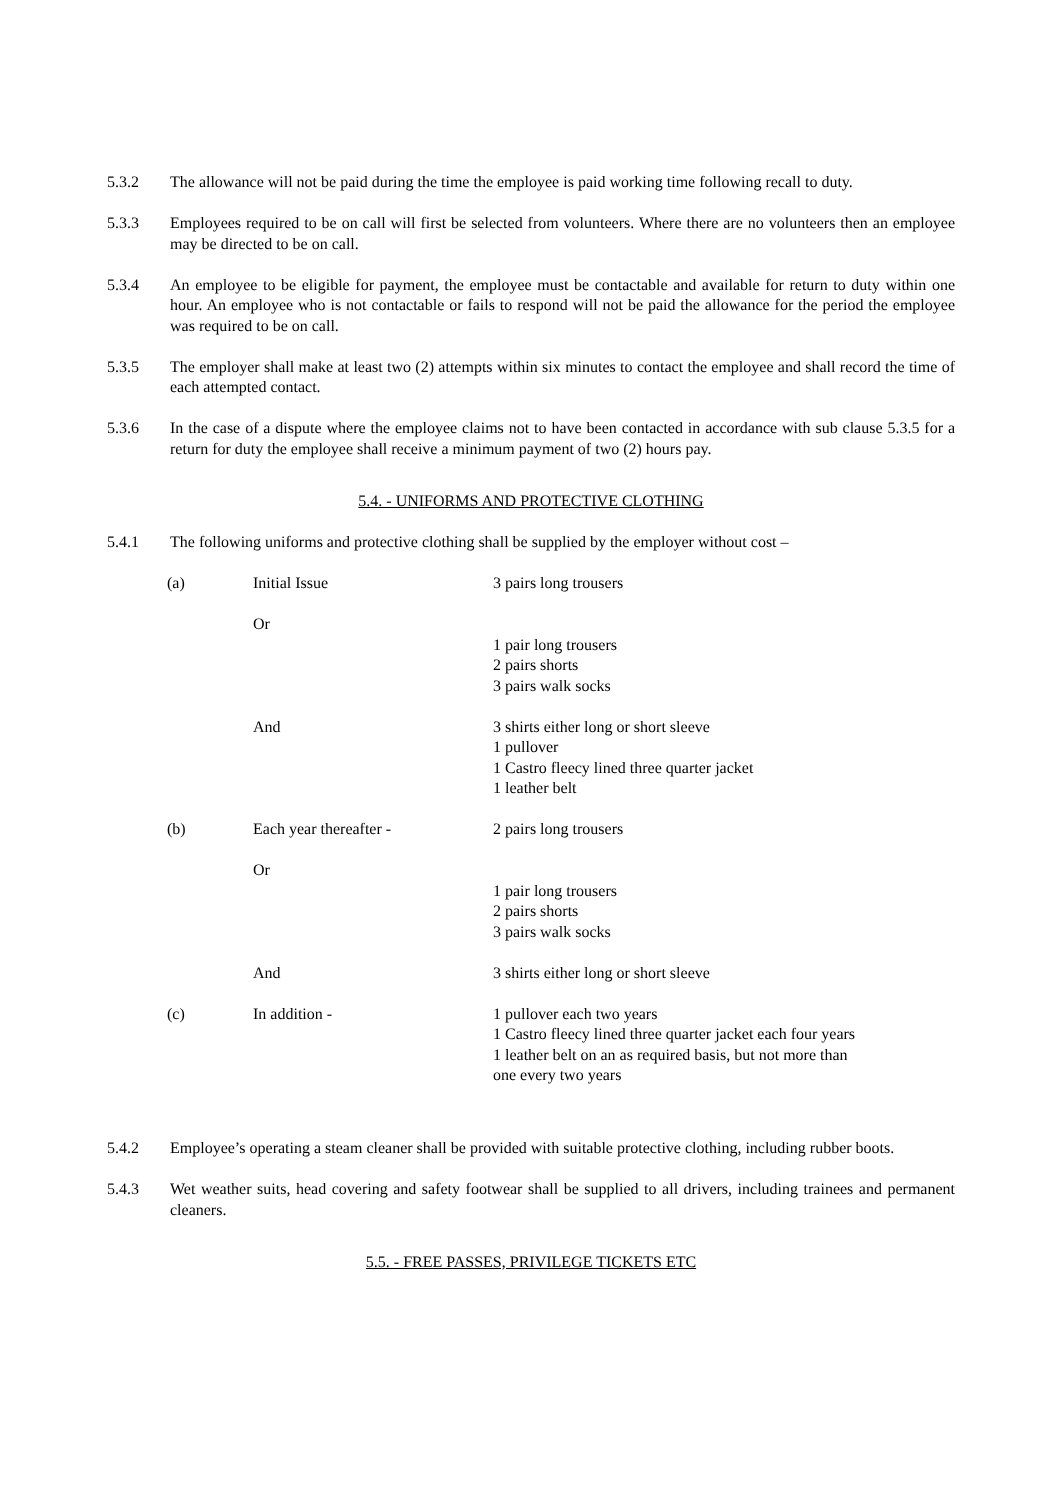5.3.2 The allowance will not be paid during the time the employee is paid working time following recall to duty.
5.3.3 Employees required to be on call will first be selected from volunteers. Where there are no volunteers then an employee may be directed to be on call.
5.3.4 An employee to be eligible for payment, the employee must be contactable and available for return to duty within one hour. An employee who is not contactable or fails to respond will not be paid the allowance for the period the employee was required to be on call.
5.3.5 The employer shall make at least two (2) attempts within six minutes to contact the employee and shall record the time of each attempted contact.
5.3.6 In the case of a dispute where the employee claims not to have been contacted in accordance with sub clause 5.3.5 for a return for duty the employee shall receive a minimum payment of two (2) hours pay.
5.4. - UNIFORMS AND PROTECTIVE CLOTHING
5.4.1 The following uniforms and protective clothing shall be supplied by the employer without cost –
| (a) | Initial Issue | 3 pairs long trousers |
| | Or | 1 pair long trousers 2 pairs shorts 3 pairs walk socks |
| | And | 3 shirts either long or short sleeve 1 pullover 1 Castro fleecy lined three quarter jacket 1 leather belt |
| (b) | Each year thereafter - | 2 pairs long trousers |
| | Or | 1 pair long trousers 2 pairs shorts 3 pairs walk socks |
| | And | 3 shirts either long or short sleeve |
| (c) | In addition - | 1 pullover each two years 1 Castro fleecy lined three quarter jacket each four years 1 leather belt on an as required basis, but not more than one every two years |
5.4.2 Employee’s operating a steam cleaner shall be provided with suitable protective clothing, including rubber boots.
5.4.3 Wet weather suits, head covering and safety footwear shall be supplied to all drivers, including trainees and permanent cleaners.
5.5. - FREE PASSES, PRIVILEGE TICKETS ETC